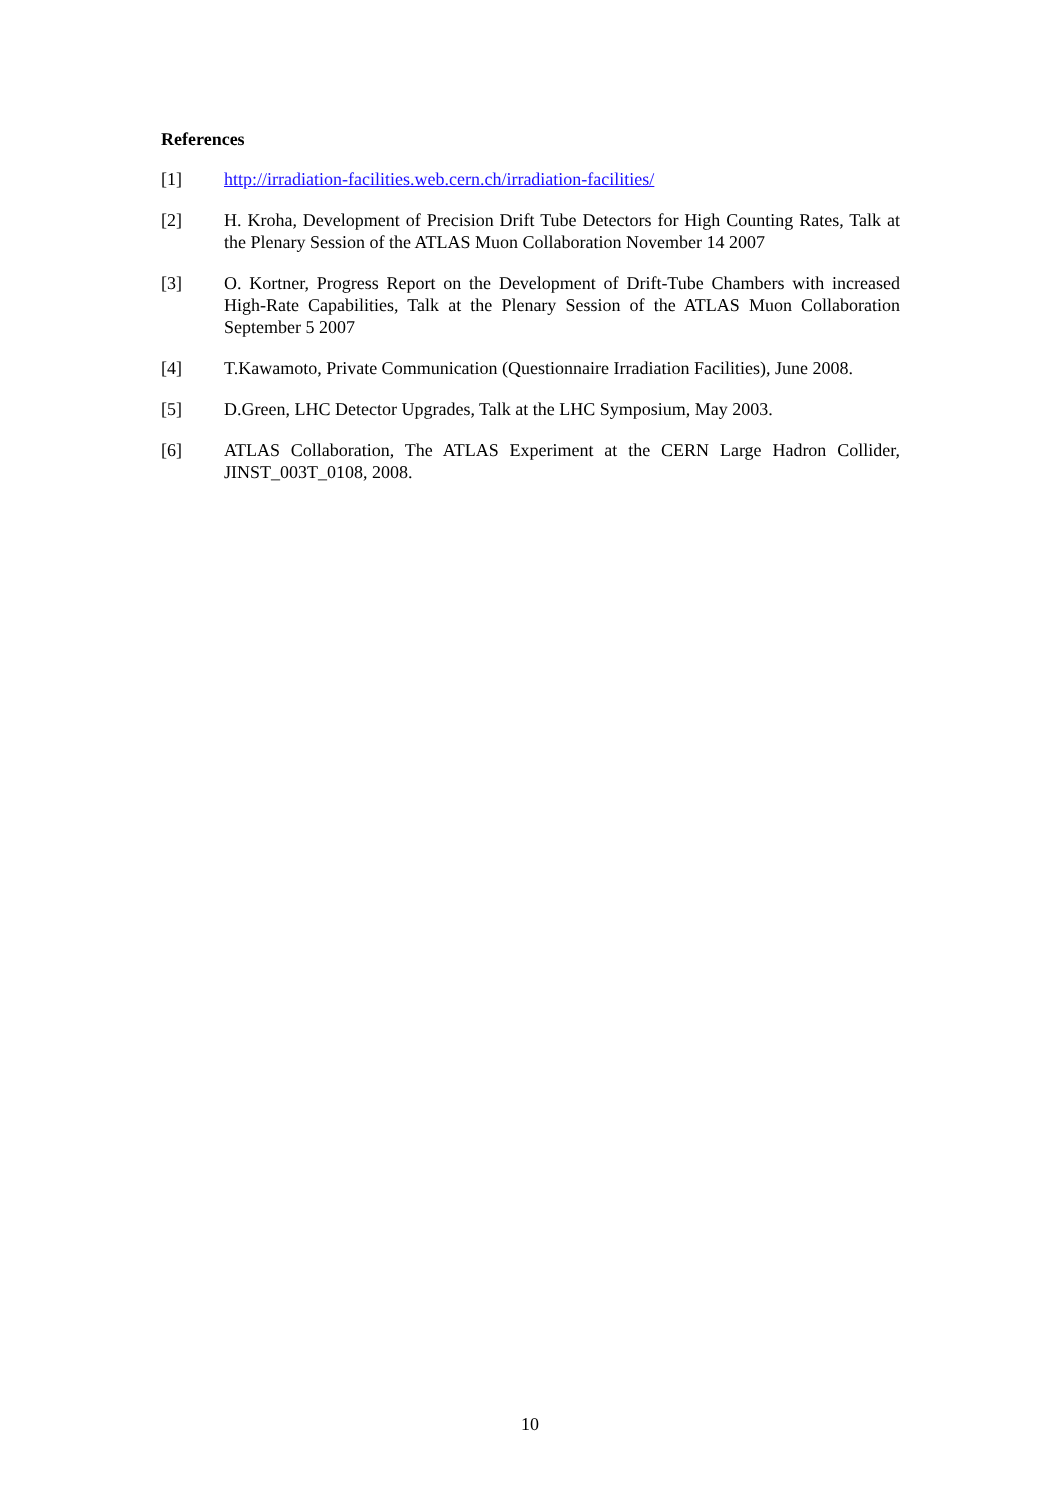References
[1] http://irradiation-facilities.web.cern.ch/irradiation-facilities/
[2] H. Kroha, Development of Precision Drift Tube Detectors for High Counting Rates, Talk at the Plenary Session of the ATLAS Muon Collaboration November 14 2007
[3] O. Kortner, Progress Report on the Development of Drift-Tube Chambers with increased High-Rate Capabilities, Talk at the Plenary Session of the ATLAS Muon Collaboration September 5 2007
[4] T.Kawamoto, Private Communication (Questionnaire Irradiation Facilities), June 2008.
[5] D.Green, LHC Detector Upgrades, Talk at the LHC Symposium, May 2003.
[6] ATLAS Collaboration, The ATLAS Experiment at the CERN Large Hadron Collider, JINST_003T_0108, 2008.
10